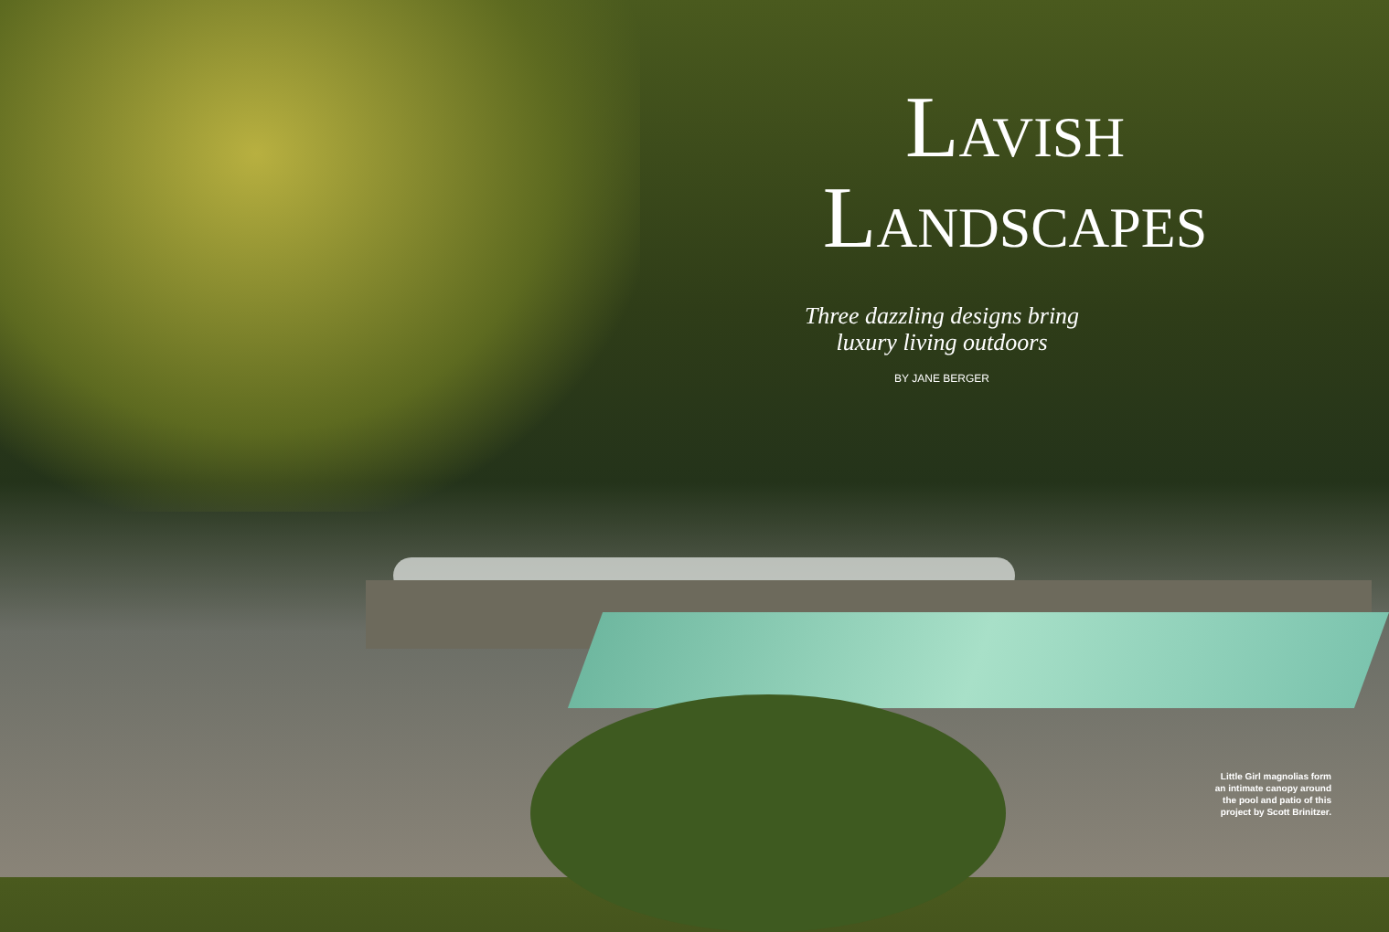LAVISH
LANDSCAPES
Three dazzling designs bring
luxury living outdoors
BY JANE BERGER
Little Girl magnolias form an intimate canopy around the pool and patio of this project by Scott Brinitzer.